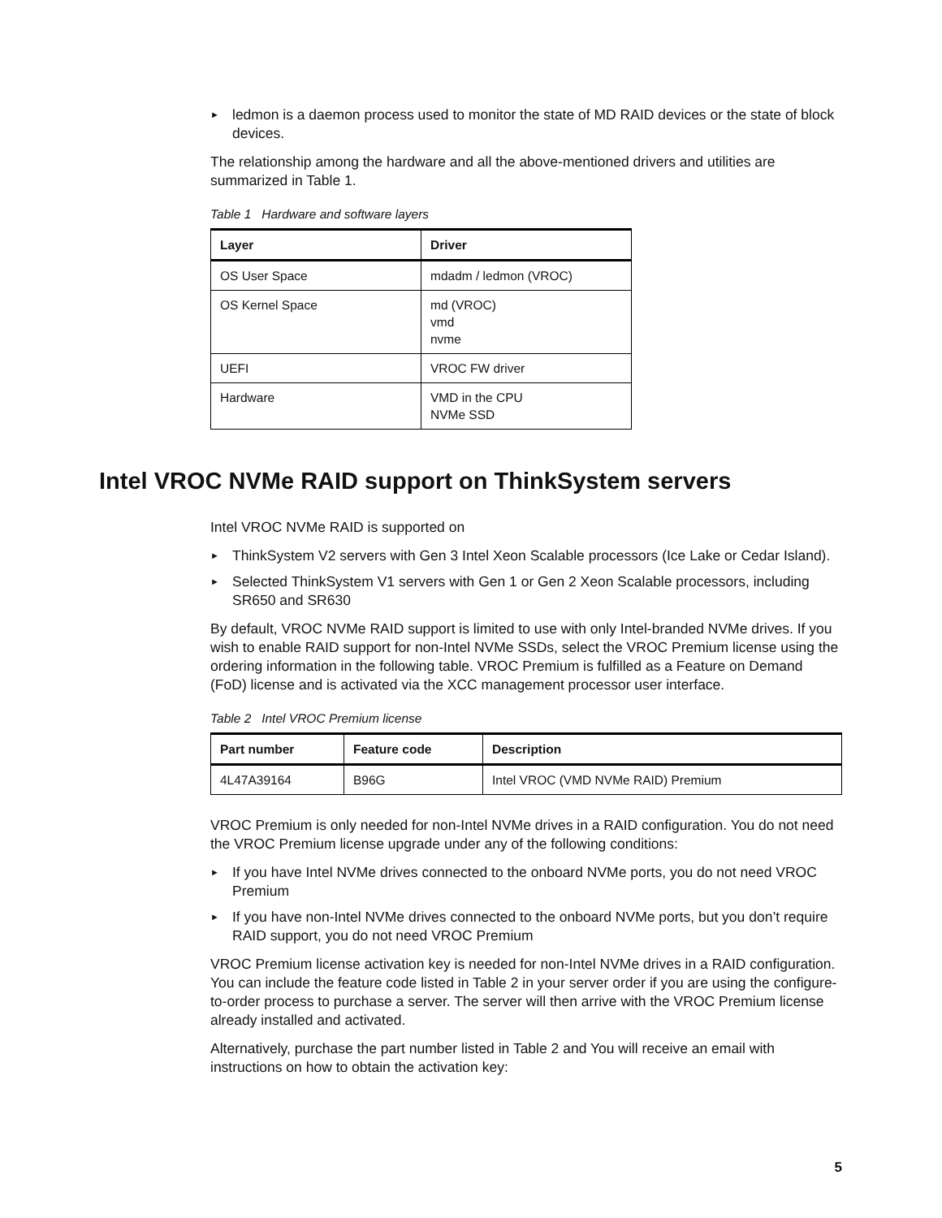► ledmon is a daemon process used to monitor the state of MD RAID devices or the state of block devices.
The relationship among the hardware and all the above-mentioned drivers and utilities are summarized in Table 1.
Table 1 Hardware and software layers
| Layer | Driver |
| --- | --- |
| OS User Space | mdadm / ledmon (VROC) |
| OS Kernel Space | md (VROC) vmd nvme |
| UEFI | VROC FW driver |
| Hardware | VMD in the CPU NVMe SSD |
Intel VROC NVMe RAID support on ThinkSystem servers
Intel VROC NVMe RAID is supported on
► ThinkSystem V2 servers with Gen 3 Intel Xeon Scalable processors (Ice Lake or Cedar Island).
► Selected ThinkSystem V1 servers with Gen 1 or Gen 2 Xeon Scalable processors, including SR650 and SR630
By default, VROC NVMe RAID support is limited to use with only Intel-branded NVMe drives. If you wish to enable RAID support for non-Intel NVMe SSDs, select the VROC Premium license using the ordering information in the following table. VROC Premium is fulfilled as a Feature on Demand (FoD) license and is activated via the XCC management processor user interface.
Table 2 Intel VROC Premium license
| Part number | Feature code | Description |
| --- | --- | --- |
| 4L47A39164 | B96G | Intel VROC (VMD NVMe RAID) Premium |
VROC Premium is only needed for non-Intel NVMe drives in a RAID configuration. You do not need the VROC Premium license upgrade under any of the following conditions:
► If you have Intel NVMe drives connected to the onboard NVMe ports, you do not need VROC Premium
► If you have non-Intel NVMe drives connected to the onboard NVMe ports, but you don’t require RAID support, you do not need VROC Premium
VROC Premium license activation key is needed for non-Intel NVMe drives in a RAID configuration. You can include the feature code listed in Table 2 in your server order if you are using the configure-to-order process to purchase a server. The server will then arrive with the VROC Premium license already installed and activated.
Alternatively, purchase the part number listed in Table 2 and You will receive an email with instructions on how to obtain the activation key:
5